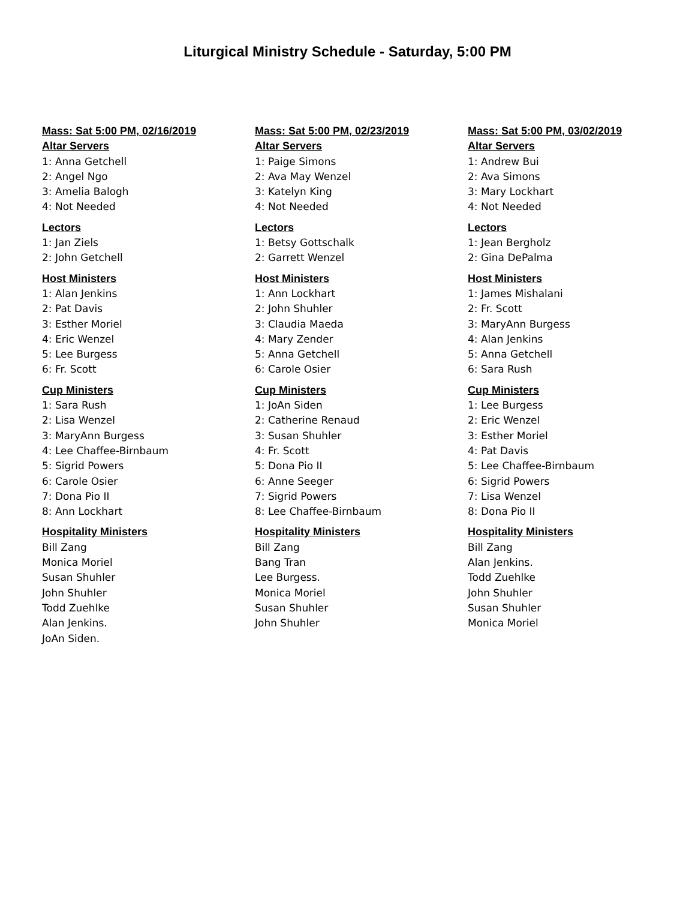Liturgical Ministry Schedule - Saturday, 5:00 PM
Mass: Sat 5:00 PM, 02/16/2019
Altar Servers
1: Anna Getchell
2: Angel Ngo
3: Amelia Balogh
4: Not Needed
Lectors
1: Jan Ziels
2: John Getchell
Host Ministers
1: Alan Jenkins
2: Pat Davis
3: Esther Moriel
4: Eric Wenzel
5: Lee Burgess
6: Fr. Scott
Cup Ministers
1: Sara Rush
2: Lisa Wenzel
3: MaryAnn Burgess
4: Lee Chaffee-Birnbaum
5: Sigrid Powers
6: Carole Osier
7: Dona Pio II
8: Ann Lockhart
Hospitality Ministers
Bill Zang
Monica Moriel
Susan Shuhler
John Shuhler
Todd Zuehlke
Alan Jenkins.
JoAn Siden.
Mass: Sat 5:00 PM, 02/23/2019
Altar Servers
1: Paige Simons
2: Ava May Wenzel
3: Katelyn King
4: Not Needed
Lectors
1: Betsy Gottschalk
2: Garrett Wenzel
Host Ministers
1: Ann Lockhart
2: John Shuhler
3: Claudia Maeda
4: Mary Zender
5: Anna Getchell
6: Carole Osier
Cup Ministers
1: JoAn Siden
2: Catherine Renaud
3: Susan Shuhler
4: Fr. Scott
5: Dona Pio II
6: Anne Seeger
7: Sigrid Powers
8: Lee Chaffee-Birnbaum
Hospitality Ministers
Bill Zang
Bang Tran
Lee Burgess.
Monica Moriel
Susan Shuhler
John Shuhler
Mass: Sat 5:00 PM, 03/02/2019
Altar Servers
1: Andrew Bui
2: Ava Simons
3: Mary Lockhart
4: Not Needed
Lectors
1: Jean Bergholz
2: Gina DePalma
Host Ministers
1: James Mishalani
2: Fr. Scott
3: MaryAnn Burgess
4: Alan Jenkins
5: Anna Getchell
6: Sara Rush
Cup Ministers
1: Lee Burgess
2: Eric Wenzel
3: Esther Moriel
4: Pat Davis
5: Lee Chaffee-Birnbaum
6: Sigrid Powers
7: Lisa Wenzel
8: Dona Pio II
Hospitality Ministers
Bill Zang
Alan Jenkins.
Todd Zuehlke
John Shuhler
Susan Shuhler
Monica Moriel